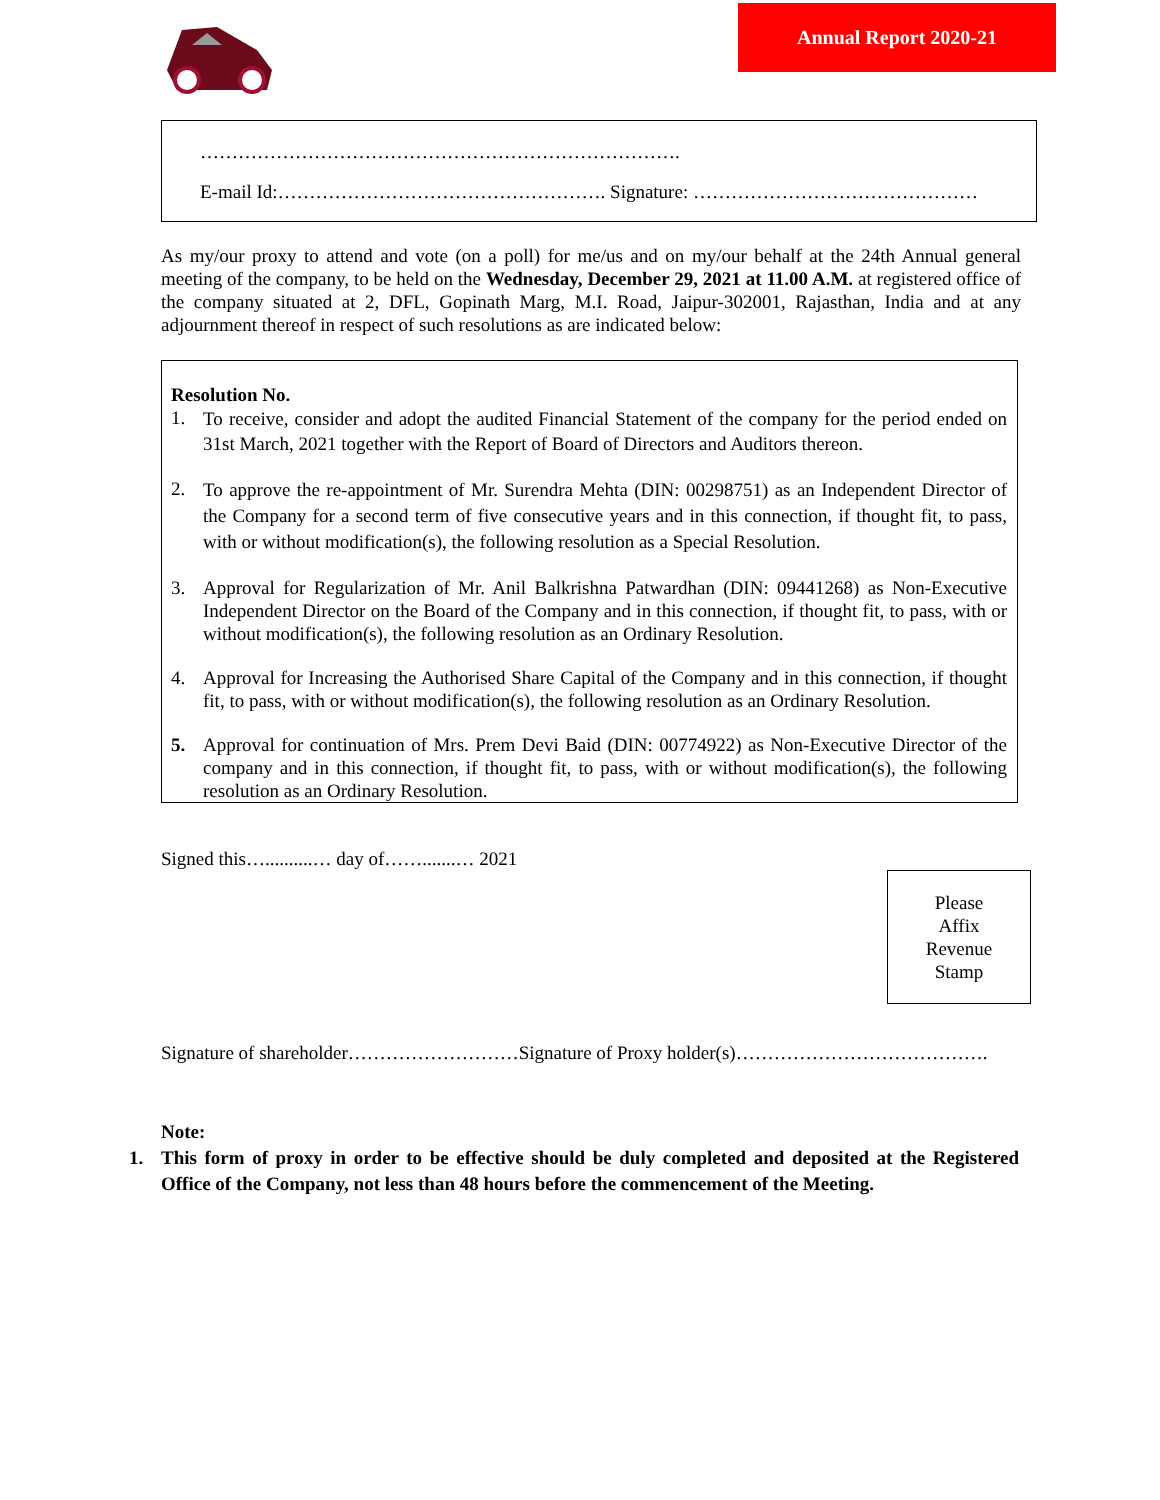Annual Report 2020-21
………………………………………………………………….
E-mail Id:……………………………………………. Signature: ………………………………………
As my/our proxy to attend and vote (on a poll) for me/us and on my/our behalf at the 24th Annual general meeting of the company, to be held on the Wednesday, December 29, 2021 at 11.00 A.M. at registered office of the company situated at 2, DFL, Gopinath Marg, M.I. Road, Jaipur-302001, Rajasthan, India and at any adjournment thereof in respect of such resolutions as are indicated below:
Resolution No.
1.
To receive, consider and adopt the audited Financial Statement of the company for the period ended on 31st March, 2021 together with the Report of Board of Directors and Auditors thereon.
2.
To approve the re-appointment of Mr. Surendra Mehta (DIN: 00298751) as an Independent Director of the Company for a second term of five consecutive years and in this connection, if thought fit, to pass, with or without modification(s), the following resolution as a Special Resolution.
3. Approval for Regularization of Mr. Anil Balkrishna Patwardhan (DIN: 09441268) as Non-Executive Independent Director on the Board of the Company and in this connection, if thought fit, to pass, with or without modification(s), the following resolution as an Ordinary Resolution.
4. Approval for Increasing the Authorised Share Capital of the Company and in this connection, if thought fit, to pass, with or without modification(s), the following resolution as an Ordinary Resolution.
5. Approval for continuation of Mrs. Prem Devi Baid (DIN: 00774922) as Non-Executive Director of the company and in this connection, if thought fit, to pass, with or without modification(s), the following resolution as an Ordinary Resolution.
Signed this…..........… day of…….......… 2021
Please
Affix
Revenue
Stamp
Signature of shareholder………………………Signature of Proxy holder(s)………………………………….
Note:
1. This form of proxy in order to be effective should be duly completed and deposited at the Registered Office of the Company, not less than 48 hours before the commencement of the Meeting.